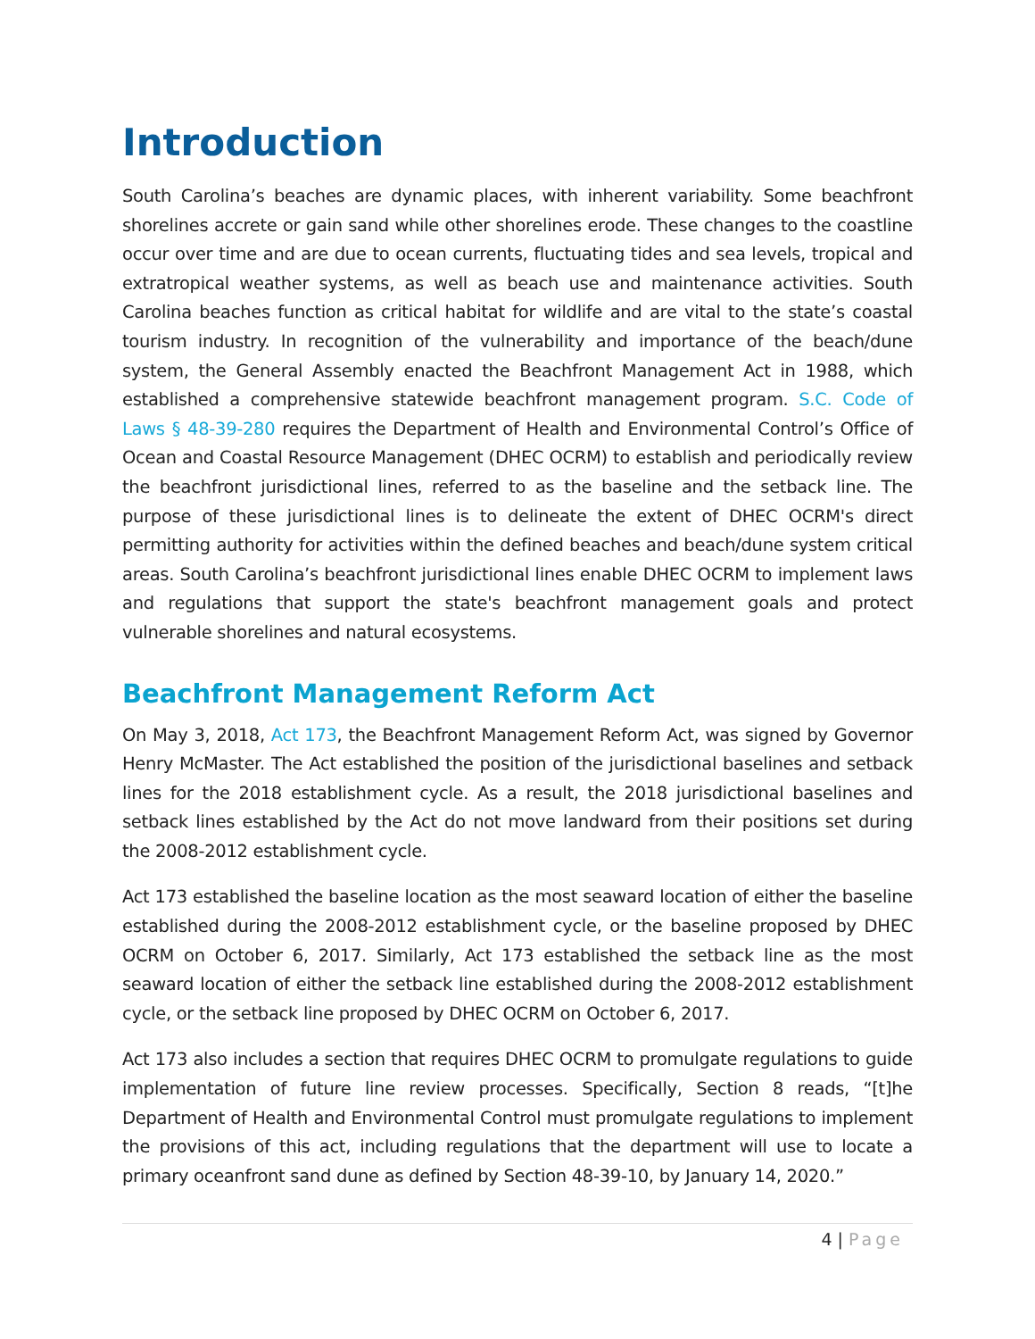Introduction
South Carolina’s beaches are dynamic places, with inherent variability. Some beachfront shorelines accrete or gain sand while other shorelines erode. These changes to the coastline occur over time and are due to ocean currents, fluctuating tides and sea levels, tropical and extratropical weather systems, as well as beach use and maintenance activities. South Carolina beaches function as critical habitat for wildlife and are vital to the state’s coastal tourism industry. In recognition of the vulnerability and importance of the beach/dune system, the General Assembly enacted the Beachfront Management Act in 1988, which established a comprehensive statewide beachfront management program. S.C. Code of Laws § 48-39-280 requires the Department of Health and Environmental Control’s Office of Ocean and Coastal Resource Management (DHEC OCRM) to establish and periodically review the beachfront jurisdictional lines, referred to as the baseline and the setback line. The purpose of these jurisdictional lines is to delineate the extent of DHEC OCRM's direct permitting authority for activities within the defined beaches and beach/dune system critical areas. South Carolina’s beachfront jurisdictional lines enable DHEC OCRM to implement laws and regulations that support the state's beachfront management goals and protect vulnerable shorelines and natural ecosystems.
Beachfront Management Reform Act
On May 3, 2018, Act 173, the Beachfront Management Reform Act, was signed by Governor Henry McMaster. The Act established the position of the jurisdictional baselines and setback lines for the 2018 establishment cycle. As a result, the 2018 jurisdictional baselines and setback lines established by the Act do not move landward from their positions set during the 2008-2012 establishment cycle.
Act 173 established the baseline location as the most seaward location of either the baseline established during the 2008-2012 establishment cycle, or the baseline proposed by DHEC OCRM on October 6, 2017. Similarly, Act 173 established the setback line as the most seaward location of either the setback line established during the 2008-2012 establishment cycle, or the setback line proposed by DHEC OCRM on October 6, 2017.
Act 173 also includes a section that requires DHEC OCRM to promulgate regulations to guide implementation of future line review processes. Specifically, Section 8 reads, “[t]he Department of Health and Environmental Control must promulgate regulations to implement the provisions of this act, including regulations that the department will use to locate a primary oceanfront sand dune as defined by Section 48-39-10, by January 14, 2020.”
4 | Page